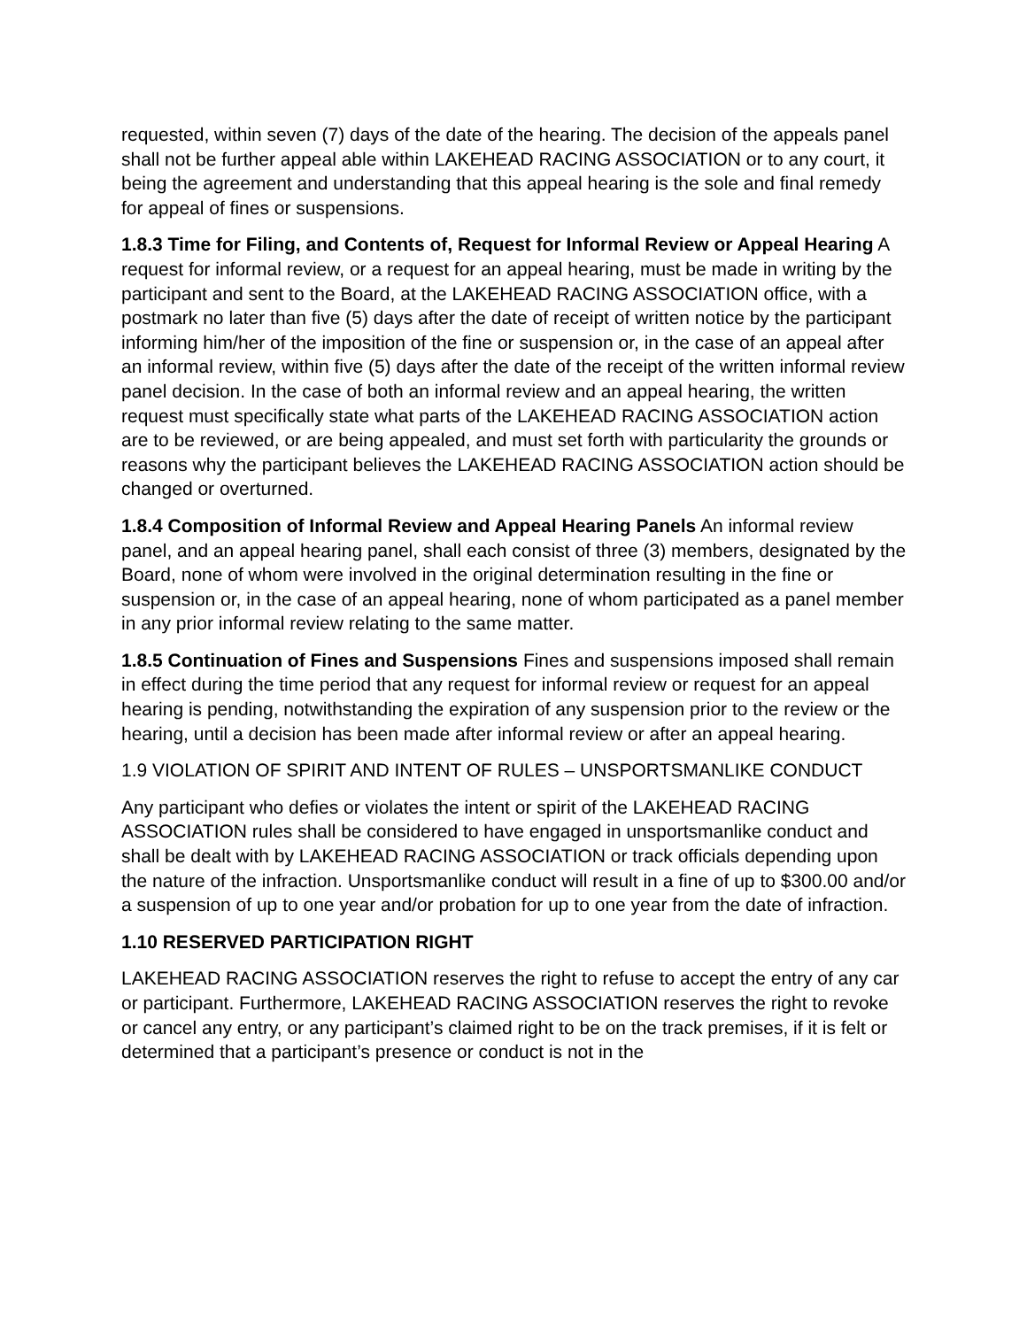requested, within seven (7) days of the date of the hearing. The decision of the appeals panel shall not be further appeal able within LAKEHEAD RACING ASSOCIATION or to any court, it being the agreement and understanding that this appeal hearing is the sole and final remedy for appeal of fines or suspensions.
1.8.3 Time for Filing, and Contents of, Request for Informal Review or Appeal Hearing A request for informal review, or a request for an appeal hearing, must be made in writing by the participant and sent to the Board, at the LAKEHEAD RACING ASSOCIATION office, with a postmark no later than five (5) days after the date of receipt of written notice by the participant informing him/her of the imposition of the fine or suspension or, in the case of an appeal after an informal review, within five (5) days after the date of the receipt of the written informal review panel decision. In the case of both an informal review and an appeal hearing, the written request must specifically state what parts of the LAKEHEAD RACING ASSOCIATION action are to be reviewed, or are being appealed, and must set forth with particularity the grounds or reasons why the participant believes the LAKEHEAD RACING ASSOCIATION action should be changed or overturned.
1.8.4 Composition of Informal Review and Appeal Hearing Panels An informal review panel, and an appeal hearing panel, shall each consist of three (3) members, designated by the Board, none of whom were involved in the original determination resulting in the fine or suspension or, in the case of an appeal hearing, none of whom participated as a panel member in any prior informal review relating to the same matter.
1.8.5 Continuation of Fines and Suspensions Fines and suspensions imposed shall remain in effect during the time period that any request for informal review or request for an appeal hearing is pending, notwithstanding the expiration of any suspension prior to the review or the hearing, until a decision has been made after informal review or after an appeal hearing.
1.9 VIOLATION OF SPIRIT AND INTENT OF RULES – UNSPORTSMANLIKE CONDUCT
Any participant who defies or violates the intent or spirit of the LAKEHEAD RACING ASSOCIATION rules shall be considered to have engaged in unsportsmanlike conduct and shall be dealt with by LAKEHEAD RACING ASSOCIATION or track officials depending upon the nature of the infraction. Unsportsmanlike conduct will result in a fine of up to $300.00 and/or a suspension of up to one year and/or probation for up to one year from the date of infraction.
1.10 RESERVED PARTICIPATION RIGHT
LAKEHEAD RACING ASSOCIATION reserves the right to refuse to accept the entry of any car or participant. Furthermore, LAKEHEAD RACING ASSOCIATION reserves the right to revoke or cancel any entry, or any participant’s claimed right to be on the track premises, if it is felt or determined that a participant’s presence or conduct is not in the